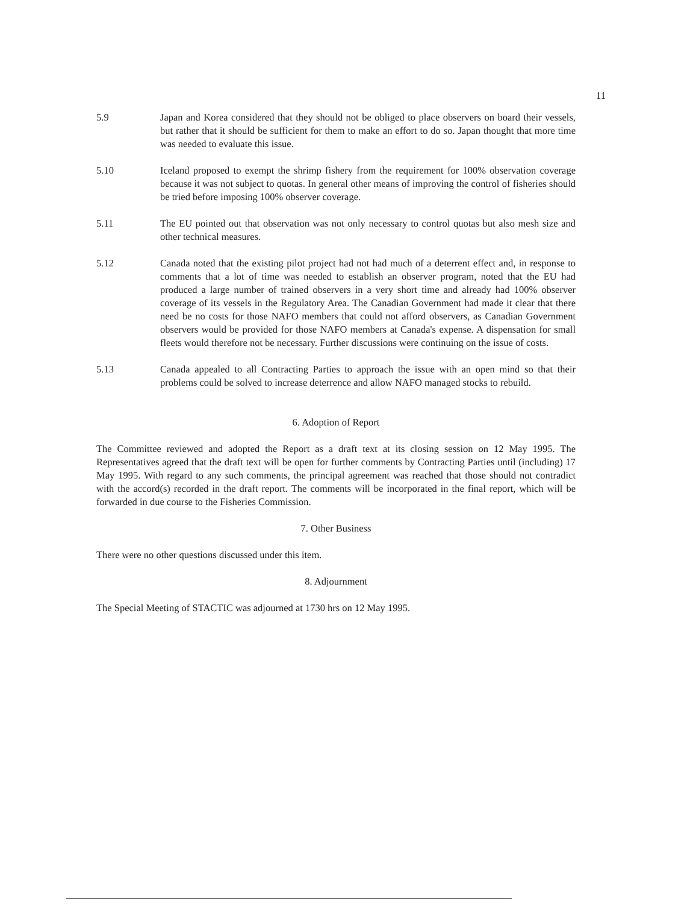11
5.9 Japan and Korea considered that they should not be obliged to place observers on board their vessels, but rather that it should be sufficient for them to make an effort to do so. Japan thought that more time was needed to evaluate this issue.
5.10 Iceland proposed to exempt the shrimp fishery from the requirement for 100% observation coverage because it was not subject to quotas. In general other means of improving the control of fisheries should be tried before imposing 100% observer coverage.
5.11 The EU pointed out that observation was not only necessary to control quotas but also mesh size and other technical measures.
5.12 Canada noted that the existing pilot project had not had much of a deterrent effect and, in response to comments that a lot of time was needed to establish an observer program, noted that the EU had produced a large number of trained observers in a very short time and already had 100% observer coverage of its vessels in the Regulatory Area. The Canadian Government had made it clear that there need be no costs for those NAFO members that could not afford observers, as Canadian Government observers would be provided for those NAFO members at Canada's expense. A dispensation for small fleets would therefore not be necessary. Further discussions were continuing on the issue of costs.
5.13 Canada appealed to all Contracting Parties to approach the issue with an open mind so that their problems could be solved to increase deterrence and allow NAFO managed stocks to rebuild.
6. Adoption of Report
The Committee reviewed and adopted the Report as a draft text at its closing session on 12 May 1995. The Representatives agreed that the draft text will be open for further comments by Contracting Parties until (including) 17 May 1995. With regard to any such comments, the principal agreement was reached that those should not contradict with the accord(s) recorded in the draft report. The comments will be incorporated in the final report, which will be forwarded in due course to the Fisheries Commission.
7. Other Business
There were no other questions discussed under this item.
8. Adjournment
The Special Meeting of STACTIC was adjourned at 1730 hrs on 12 May 1995.